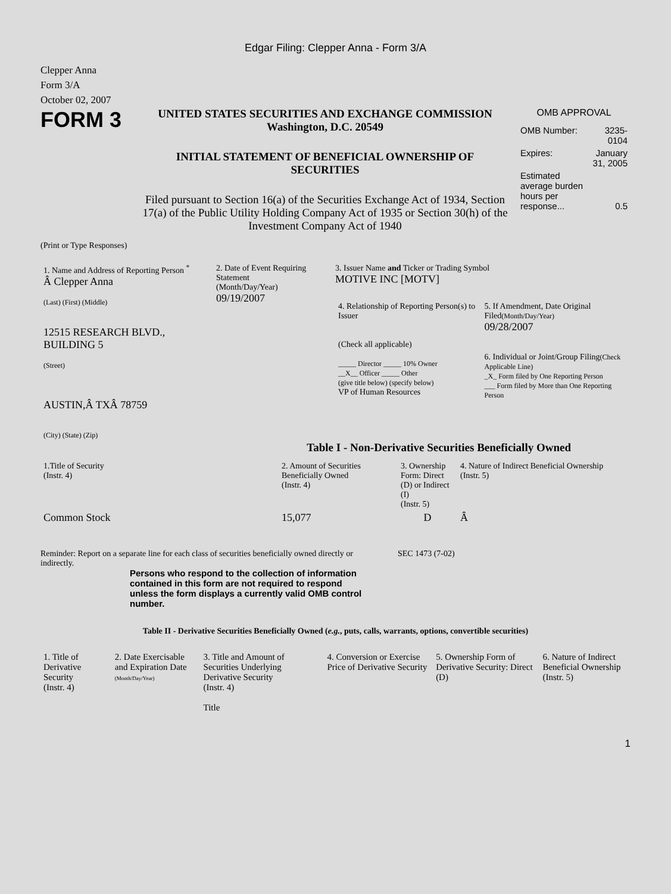Edgar Filing: Clepper Anna - Form 3/A
Clepper Anna
Form 3/A
October 02, 2007
FORM 3
UNITED STATES SECURITIES AND EXCHANGE COMMISSION
Washington, D.C. 20549
INITIAL STATEMENT OF BENEFICIAL OWNERSHIP OF SECURITIES
Filed pursuant to Section 16(a) of the Securities Exchange Act of 1934, Section 17(a) of the Public Utility Holding Company Act of 1935 or Section 30(h) of the Investment Company Act of 1940
OMB APPROVAL
| OMB Number: | 3235-0104 |
| Expires: | January 31, 2005 |
| Estimated average burden hours per response... | 0.5 |
(Print or Type Responses)
| 1. Name and Address of Reporting Person <sup>*</sup> Â Clepper Anna (Last) (First) (Middle) 12515 RESEARCH BLVD., BUILDING 5 (Street) AUSTIN,Â TXÂ 78759 (City) (State) (Zip) | 2. Date of Event Requiring Statement (Month/Day/Year) 09/19/2007 | 3. Issuer Name and Ticker or Trading Symbol MOTIVE INC [MOTV] / 4. Relationship of Reporting Person(s) to Issuer (Check all applicable) _____ Director _____ 10% Owner __X__ Officer _____ Other (give title below) (specify below) VP of Human Resources / 5. If Amendment, Date Original Filed (Month/Day/Year) 09/28/2007 6. Individual or Joint/Group Filing (Check Applicable Line) _X_ Form filed by One Reporting Person ___ Form filed by More than One Reporting Person / |
Table I - Non-Derivative Securities Beneficially Owned
| 1.Title of Security (Instr. 4) | 2. Amount of Securities Beneficially Owned (Instr. 4) | 3. Ownership Form: Direct (D) or Indirect (I) (Instr. 5) | 4. Nature of Indirect Beneficial Ownership (Instr. 5) |
| --- | --- | --- | --- |
| Common Stock | 15,077 | D | Â |
Reminder: Report on a separate line for each class of securities beneficially owned directly or indirectly.
SEC 1473 (7-02)
Persons who respond to the collection of information contained in this form are not required to respond unless the form displays a currently valid OMB control number.
Table II - Derivative Securities Beneficially Owned (e.g., puts, calls, warrants, options, convertible securities)
| 1. Title of Derivative Security (Instr. 4) | 2. Date Exercisable and Expiration Date (Month/Day/Year) | 3. Title and Amount of Securities Underlying Derivative Security (Instr. 4) Title | 4. Conversion or Exercise Price of Derivative Security | 5. Ownership Form of Derivative Security: Direct (D) | 6. Nature of Indirect Beneficial Ownership (Instr. 5) |
| --- | --- | --- | --- | --- | --- |
1